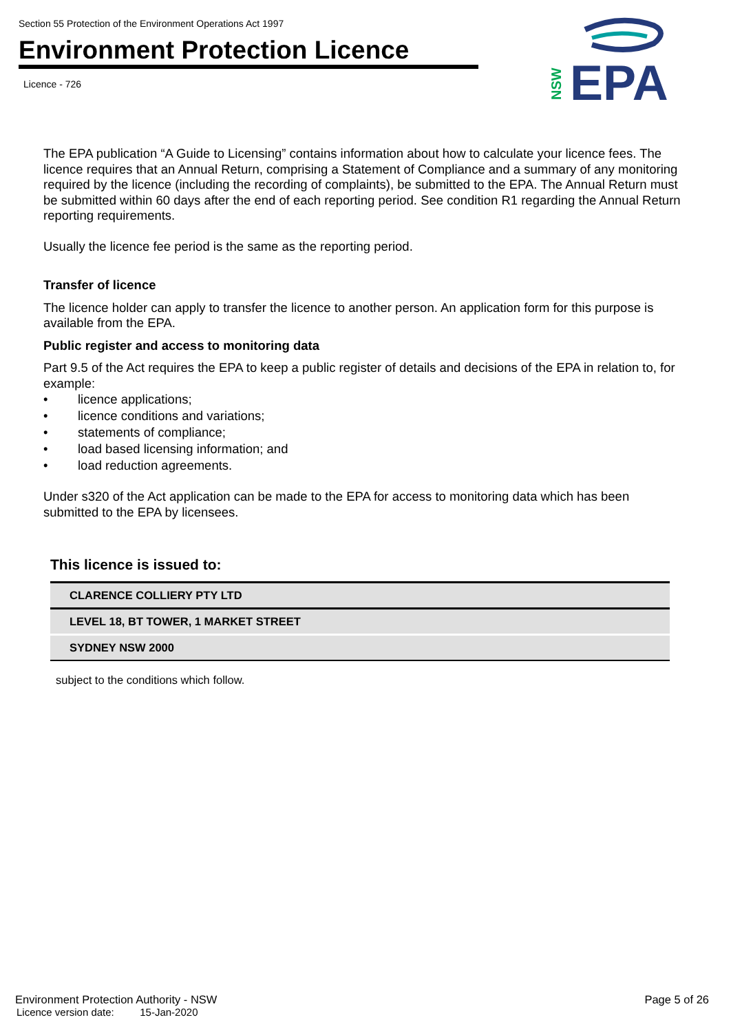Section 55 Protection of the Environment Operations Act 1997
Environment Protection Licence
Licence - 726
NSW
EPA
The EPA publication “A Guide to Licensing” contains information about how to calculate your licence fees. The licence requires that an Annual Return, comprising a Statement of Compliance and a summary of any monitoring required by the licence (including the recording of complaints), be submitted to the EPA. The Annual Return must be submitted within 60 days after the end of each reporting period. See condition R1 regarding the Annual Return reporting requirements.
Usually the licence fee period is the same as the reporting period.
Transfer of licence
The licence holder can apply to transfer the licence to another person. An application form for this purpose is available from the EPA.
Public register and access to monitoring data
Part 9.5 of the Act requires the EPA to keep a public register of details and decisions of the EPA in relation to, for example:
• licence applications;
• licence conditions and variations;
• statements of compliance;
• load based licensing information; and
• load reduction agreements.
Under s320 of the Act application can be made to the EPA for access to monitoring data which has been submitted to the EPA by licensees.
This licence is issued to:
| CLARENCE COLLIERY PTY LTD |
| LEVEL 18, BT TOWER, 1 MARKET STREET |
| SYDNEY NSW 2000 |
subject to the conditions which follow.
Environment Protection Authority - NSW
Page 5 of 26
Licence version date: 15-Jan-2020